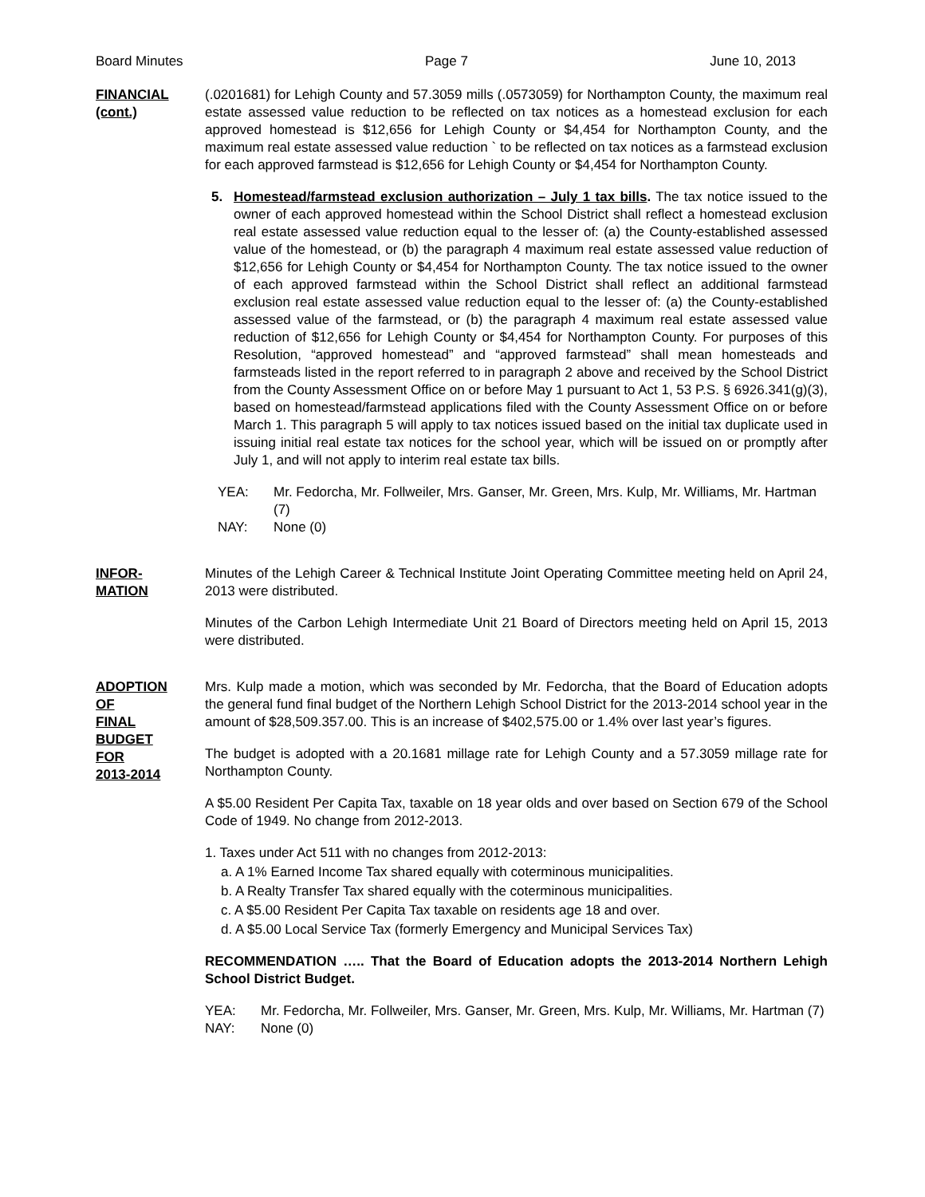Board Minutes Page 7 June 10, 2013
FINANCIAL
(cont.)
(.0201681) for Lehigh County and 57.3059 mills (.0573059) for Northampton County, the maximum real estate assessed value reduction to be reflected on tax notices as a homestead exclusion for each approved homestead is $12,656 for Lehigh County or $4,454 for Northampton County, and the maximum real estate assessed value reduction ` to be reflected on tax notices as a farmstead exclusion for each approved farmstead is $12,656 for Lehigh County or $4,454 for Northampton County.
5. Homestead/farmstead exclusion authorization – July 1 tax bills. The tax notice issued to the owner of each approved homestead within the School District shall reflect a homestead exclusion real estate assessed value reduction equal to the lesser of: (a) the County-established assessed value of the homestead, or (b) the paragraph 4 maximum real estate assessed value reduction of $12,656 for Lehigh County or $4,454 for Northampton County. The tax notice issued to the owner of each approved farmstead within the School District shall reflect an additional farmstead exclusion real estate assessed value reduction equal to the lesser of: (a) the County-established assessed value of the farmstead, or (b) the paragraph 4 maximum real estate assessed value reduction of $12,656 for Lehigh County or $4,454 for Northampton County. For purposes of this Resolution, “approved homestead” and “approved farmstead” shall mean homesteads and farmsteads listed in the report referred to in paragraph 2 above and received by the School District from the County Assessment Office on or before May 1 pursuant to Act 1, 53 P.S. § 6926.341(g)(3), based on homestead/farmstead applications filed with the County Assessment Office on or before March 1. This paragraph 5 will apply to tax notices issued based on the initial tax duplicate used in issuing initial real estate tax notices for the school year, which will be issued on or promptly after July 1, and will not apply to interim real estate tax bills.
YEA: Mr. Fedorcha, Mr. Follweiler, Mrs. Ganser, Mr. Green, Mrs. Kulp, Mr. Williams, Mr. Hartman (7) NAY: None (0)
INFOR-
MATION
Minutes of the Lehigh Career & Technical Institute Joint Operating Committee meeting held on April 24, 2013 were distributed.
Minutes of the Carbon Lehigh Intermediate Unit 21 Board of Directors meeting held on April 15, 2013 were distributed.
ADOPTION
OF
FINAL
BUDGET
FOR
2013-2014
Mrs. Kulp made a motion, which was seconded by Mr. Fedorcha, that the Board of Education adopts the general fund final budget of the Northern Lehigh School District for the 2013-2014 school year in the amount of $28,509.357.00. This is an increase of $402,575.00 or 1.4% over last year’s figures.
The budget is adopted with a 20.1681 millage rate for Lehigh County and a 57.3059 millage rate for Northampton County.
A $5.00 Resident Per Capita Tax, taxable on 18 year olds and over based on Section 679 of the School Code of 1949. No change from 2012-2013.
1. Taxes under Act 511 with no changes from 2012-2013:
a. A 1% Earned Income Tax shared equally with coterminous municipalities.
b. A Realty Transfer Tax shared equally with the coterminous municipalities.
c. A $5.00 Resident Per Capita Tax taxable on residents age 18 and over.
d. A $5.00 Local Service Tax (formerly Emergency and Municipal Services Tax)
RECOMMENDATION ….. That the Board of Education adopts the 2013-2014 Northern Lehigh School District Budget.
YEA: Mr. Fedorcha, Mr. Follweiler, Mrs. Ganser, Mr. Green, Mrs. Kulp, Mr. Williams, Mr. Hartman (7) NAY: None (0)